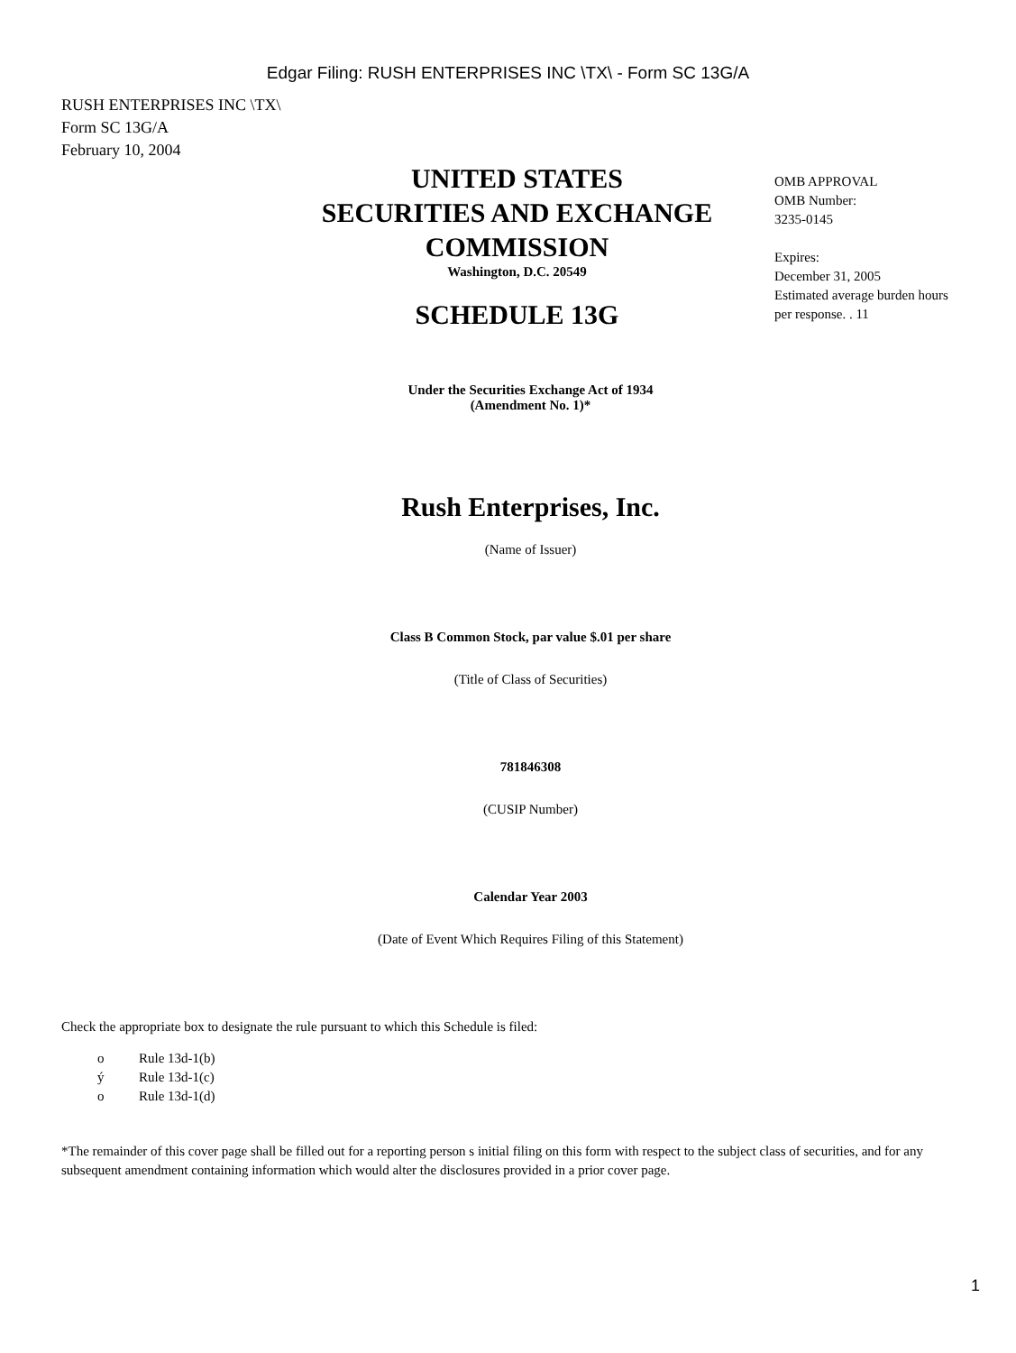Edgar Filing: RUSH ENTERPRISES INC \TX\ - Form SC 13G/A
RUSH ENTERPRISES INC \TX\
Form SC 13G/A
February 10, 2004
UNITED STATES
SECURITIES AND EXCHANGE
COMMISSION
Washington, D.C. 20549
SCHEDULE 13G
OMB APPROVAL
OMB Number:
3235-0145
Expires:
December 31, 2005
Estimated average burden hours per response. . 11
Under the Securities Exchange Act of 1934
(Amendment No. 1)*
Rush Enterprises, Inc.
(Name of Issuer)
Class B Common Stock, par value $.01 per share
(Title of Class of Securities)
781846308
(CUSIP Number)
Calendar Year 2003
(Date of Event Which Requires Filing of this Statement)
Check the appropriate box to designate the rule pursuant to which this Schedule is filed:
o Rule 13d-1(b)
ý Rule 13d-1(c)
o Rule 13d-1(d)
*The remainder of this cover page shall be filled out for a reporting person s initial filing on this form with respect to the subject class of securities, and for any subsequent amendment containing information which would alter the disclosures provided in a prior cover page.
1